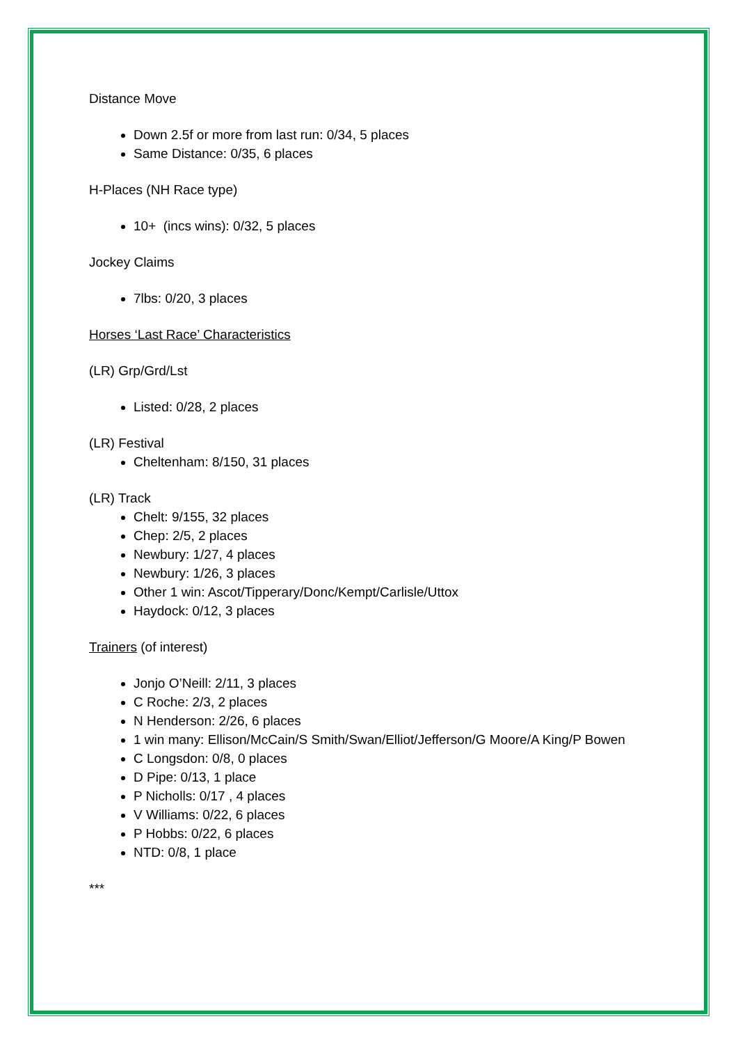Distance Move
Down 2.5f or more from last run: 0/34, 5 places
Same Distance: 0/35, 6 places
H-Places (NH Race type)
10+ (incs wins): 0/32, 5 places
Jockey Claims
7lbs: 0/20, 3 places
Horses ‘Last Race’ Characteristics
(LR) Grp/Grd/Lst
Listed: 0/28, 2 places
(LR) Festival
Cheltenham: 8/150, 31 places
(LR) Track
Chelt: 9/155, 32 places
Chep: 2/5, 2 places
Newbury: 1/27, 4 places
Newbury: 1/26, 3 places
Other 1 win: Ascot/Tipperary/Donc/Kempt/Carlisle/Uttox
Haydock: 0/12, 3 places
Trainers (of interest)
Jonjo O’Neill: 2/11, 3 places
C Roche: 2/3, 2 places
N Henderson: 2/26, 6 places
1 win many: Ellison/McCain/S Smith/Swan/Elliot/Jefferson/G Moore/A King/P Bowen
C Longsdon: 0/8, 0 places
D Pipe: 0/13, 1 place
P Nicholls: 0/17 , 4 places
V Williams: 0/22, 6 places
P Hobbs: 0/22, 6 places
NTD: 0/8, 1 place
***